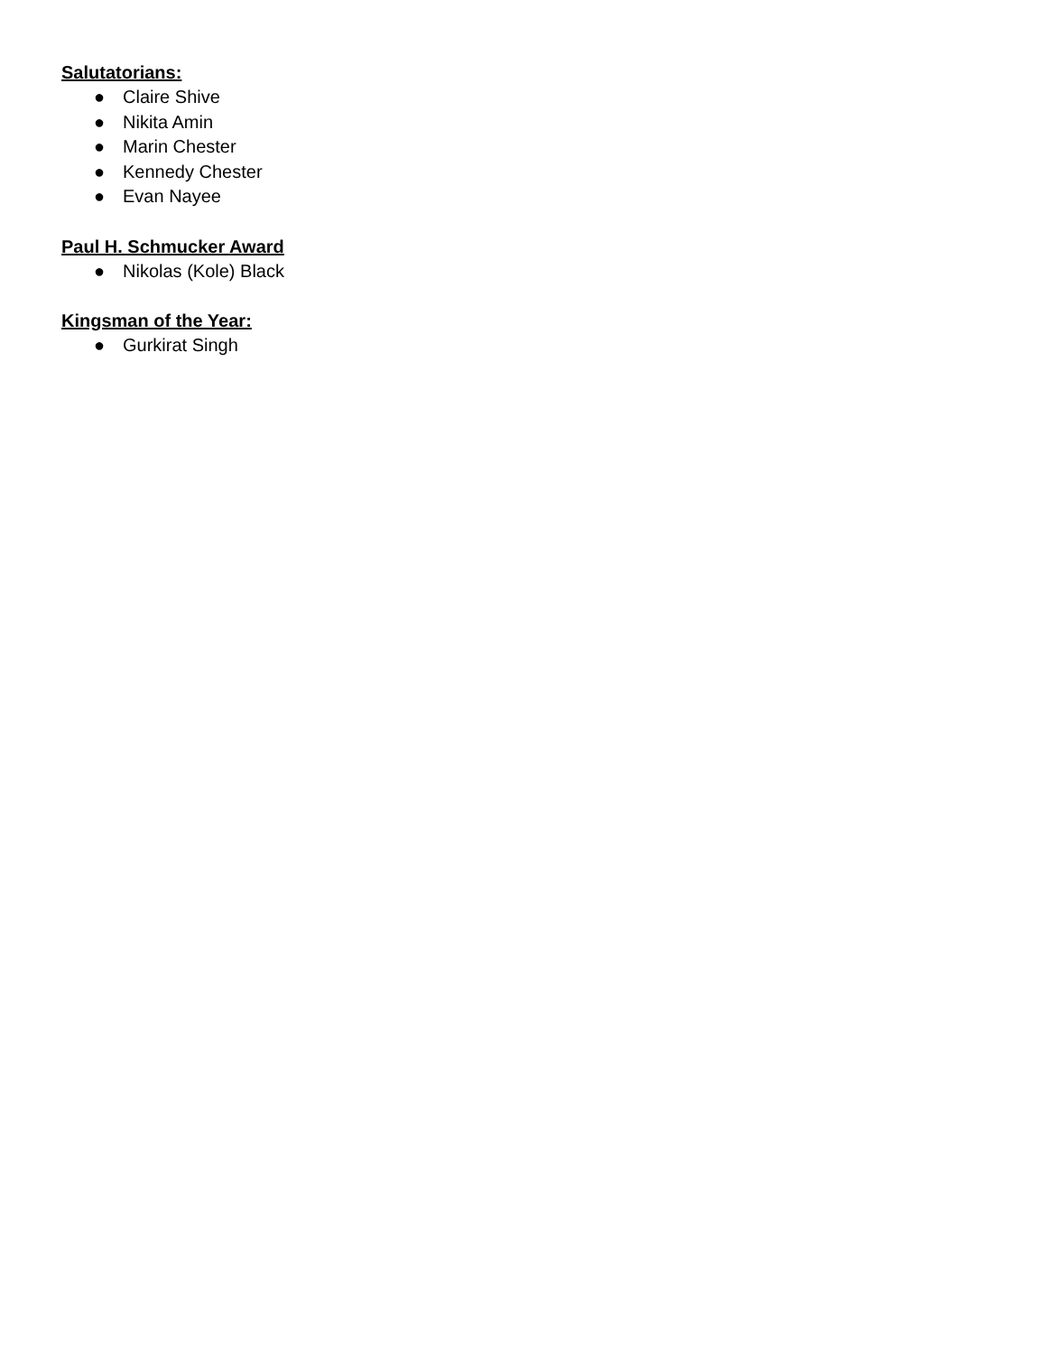Salutatorians:
● Claire Shive
● Nikita Amin
● Marin Chester
● Kennedy Chester
● Evan Nayee
Paul H. Schmucker Award
● Nikolas (Kole) Black
Kingsman of the Year:
● Gurkirat Singh